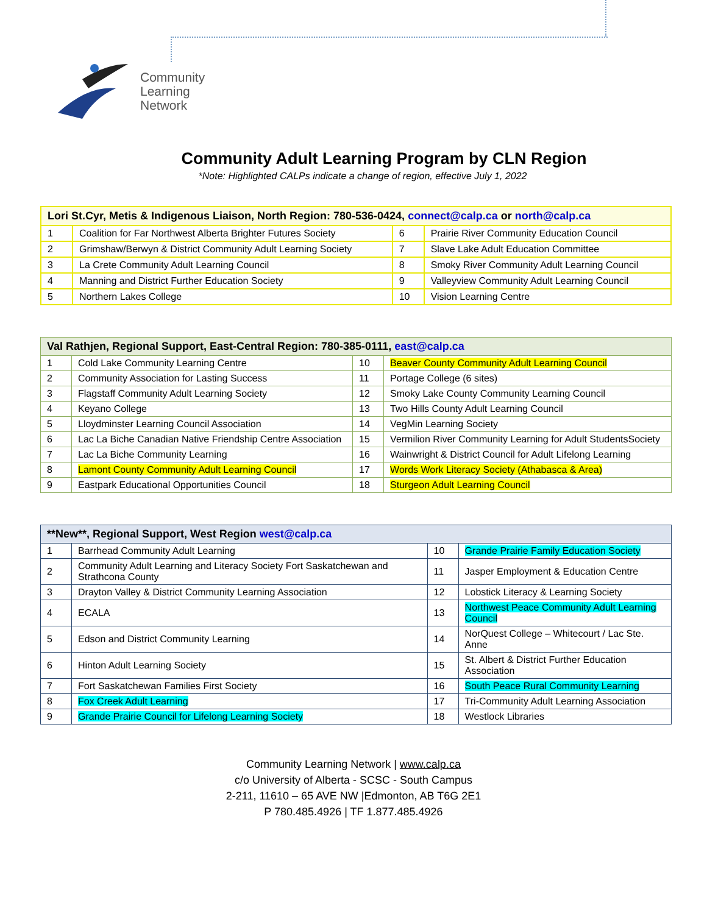Community
Learning
Network
Community Adult Learning Program by CLN Region
*Note: Highlighted CALPs indicate a change of region, effective July 1, 2022
| Lori St.Cyr, Metis & Indigenous Liaison, North Region: 780-536-0424, connect@calp.ca or north@calp.ca | | | |
| --- | --- | --- | --- |
| 1 | Coalition for Far Northwest Alberta Brighter Futures Society | 6 | Prairie River Community Education Council |
| 2 | Grimshaw/Berwyn & District Community Adult Learning Society | 7 | Slave Lake Adult Education Committee |
| 3 | La Crete Community Adult Learning Council | 8 | Smoky River Community Adult Learning Council |
| 4 | Manning and District Further Education Society | 9 | Valleyview Community Adult Learning Council |
| 5 | Northern Lakes College | 10 | Vision Learning Centre |
| Val Rathjen, Regional Support, East-Central Region: 780-385-0111, east@calp.ca | | | |
| --- | --- | --- | --- |
| 1 | Cold Lake Community Learning Centre | 10 | Beaver County Community Adult Learning Council |
| 2 | Community Association for Lasting Success | 11 | Portage College (6 sites) |
| 3 | Flagstaff Community Adult Learning Society | 12 | Smoky Lake County Community Learning Council |
| 4 | Keyano College | 13 | Two Hills County Adult Learning Council |
| 5 | Lloydminster Learning Council Association | 14 | VegMin Learning Society |
| 6 | Lac La Biche Canadian Native Friendship Centre Association | 15 | Vermilion River Community Learning for Adult StudentsSociety |
| 7 | Lac La Biche Community Learning | 16 | Wainwright & District Council for Adult Lifelong Learning |
| 8 | Lamont County Community Adult Learning Council | 17 | Words Work Literacy Society (Athabasca & Area) |
| 9 | Eastpark Educational Opportunities Council | 18 | Sturgeon Adult Learning Council |
| **New**, Regional Support, West Region west@calp.ca | | | |
| --- | --- | --- | --- |
| 1 | Barrhead Community Adult Learning | 10 | Grande Prairie Family Education Society |
| 2 | Community Adult Learning and Literacy Society Fort Saskatchewan and Strathcona County | 11 | Jasper Employment & Education Centre |
| 3 | Drayton Valley & District Community Learning Association | 12 | Lobstick Literacy & Learning Society |
| 4 | ECALA | 13 | Northwest Peace Community Adult Learning Council |
| 5 | Edson and District Community Learning | 14 | NorQuest College – Whitecourt / Lac Ste. Anne |
| 6 | Hinton Adult Learning Society | 15 | St. Albert & District Further Education Association |
| 7 | Fort Saskatchewan Families First Society | 16 | South Peace Rural Community Learning |
| 8 | Fox Creek Adult Learning | 17 | Tri-Community Adult Learning Association |
| 9 | Grande Prairie Council for Lifelong Learning Society | 18 | Westlock Libraries |
Community Learning Network | www.calp.ca
c/o University of Alberta - SCSC - South Campus
2-211, 11610 – 65 AVE NW |Edmonton, AB T6G 2E1
P 780.485.4926 | TF 1.877.485.4926